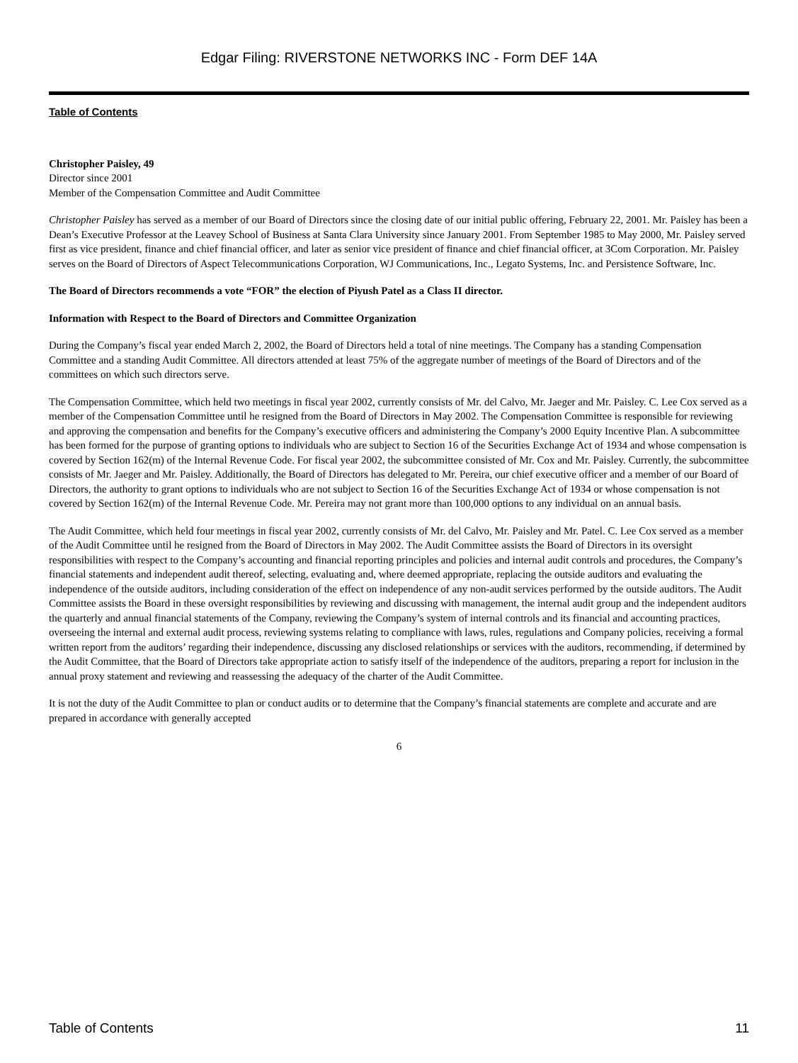Edgar Filing: RIVERSTONE NETWORKS INC - Form DEF 14A
Table of Contents
Christopher Paisley, 49
Director since 2001
Member of the Compensation Committee and Audit Committee
Christopher Paisley has served as a member of our Board of Directors since the closing date of our initial public offering, February 22, 2001. Mr. Paisley has been a Dean’s Executive Professor at the Leavey School of Business at Santa Clara University since January 2001. From September 1985 to May 2000, Mr. Paisley served first as vice president, finance and chief financial officer, and later as senior vice president of finance and chief financial officer, at 3Com Corporation. Mr. Paisley serves on the Board of Directors of Aspect Telecommunications Corporation, WJ Communications, Inc., Legato Systems, Inc. and Persistence Software, Inc.
The Board of Directors recommends a vote “FOR” the election of Piyush Patel as a Class II director.
Information with Respect to the Board of Directors and Committee Organization
During the Company’s fiscal year ended March 2, 2002, the Board of Directors held a total of nine meetings. The Company has a standing Compensation Committee and a standing Audit Committee. All directors attended at least 75% of the aggregate number of meetings of the Board of Directors and of the committees on which such directors serve.
The Compensation Committee, which held two meetings in fiscal year 2002, currently consists of Mr. del Calvo, Mr. Jaeger and Mr. Paisley. C. Lee Cox served as a member of the Compensation Committee until he resigned from the Board of Directors in May 2002. The Compensation Committee is responsible for reviewing and approving the compensation and benefits for the Company’s executive officers and administering the Company’s 2000 Equity Incentive Plan. A subcommittee has been formed for the purpose of granting options to individuals who are subject to Section 16 of the Securities Exchange Act of 1934 and whose compensation is covered by Section 162(m) of the Internal Revenue Code. For fiscal year 2002, the subcommittee consisted of Mr. Cox and Mr. Paisley. Currently, the subcommittee consists of Mr. Jaeger and Mr. Paisley. Additionally, the Board of Directors has delegated to Mr. Pereira, our chief executive officer and a member of our Board of Directors, the authority to grant options to individuals who are not subject to Section 16 of the Securities Exchange Act of 1934 or whose compensation is not covered by Section 162(m) of the Internal Revenue Code. Mr. Pereira may not grant more than 100,000 options to any individual on an annual basis.
The Audit Committee, which held four meetings in fiscal year 2002, currently consists of Mr. del Calvo, Mr. Paisley and Mr. Patel. C. Lee Cox served as a member of the Audit Committee until he resigned from the Board of Directors in May 2002. The Audit Committee assists the Board of Directors in its oversight responsibilities with respect to the Company’s accounting and financial reporting principles and policies and internal audit controls and procedures, the Company’s financial statements and independent audit thereof, selecting, evaluating and, where deemed appropriate, replacing the outside auditors and evaluating the independence of the outside auditors, including consideration of the effect on independence of any non-audit services performed by the outside auditors. The Audit Committee assists the Board in these oversight responsibilities by reviewing and discussing with management, the internal audit group and the independent auditors the quarterly and annual financial statements of the Company, reviewing the Company’s system of internal controls and its financial and accounting practices, overseeing the internal and external audit process, reviewing systems relating to compliance with laws, rules, regulations and Company policies, receiving a formal written report from the auditors’ regarding their independence, discussing any disclosed relationships or services with the auditors, recommending, if determined by the Audit Committee, that the Board of Directors take appropriate action to satisfy itself of the independence of the auditors, preparing a report for inclusion in the annual proxy statement and reviewing and reassessing the adequacy of the charter of the Audit Committee.
It is not the duty of the Audit Committee to plan or conduct audits or to determine that the Company’s financial statements are complete and accurate and are prepared in accordance with generally accepted
6
Table of Contents 11